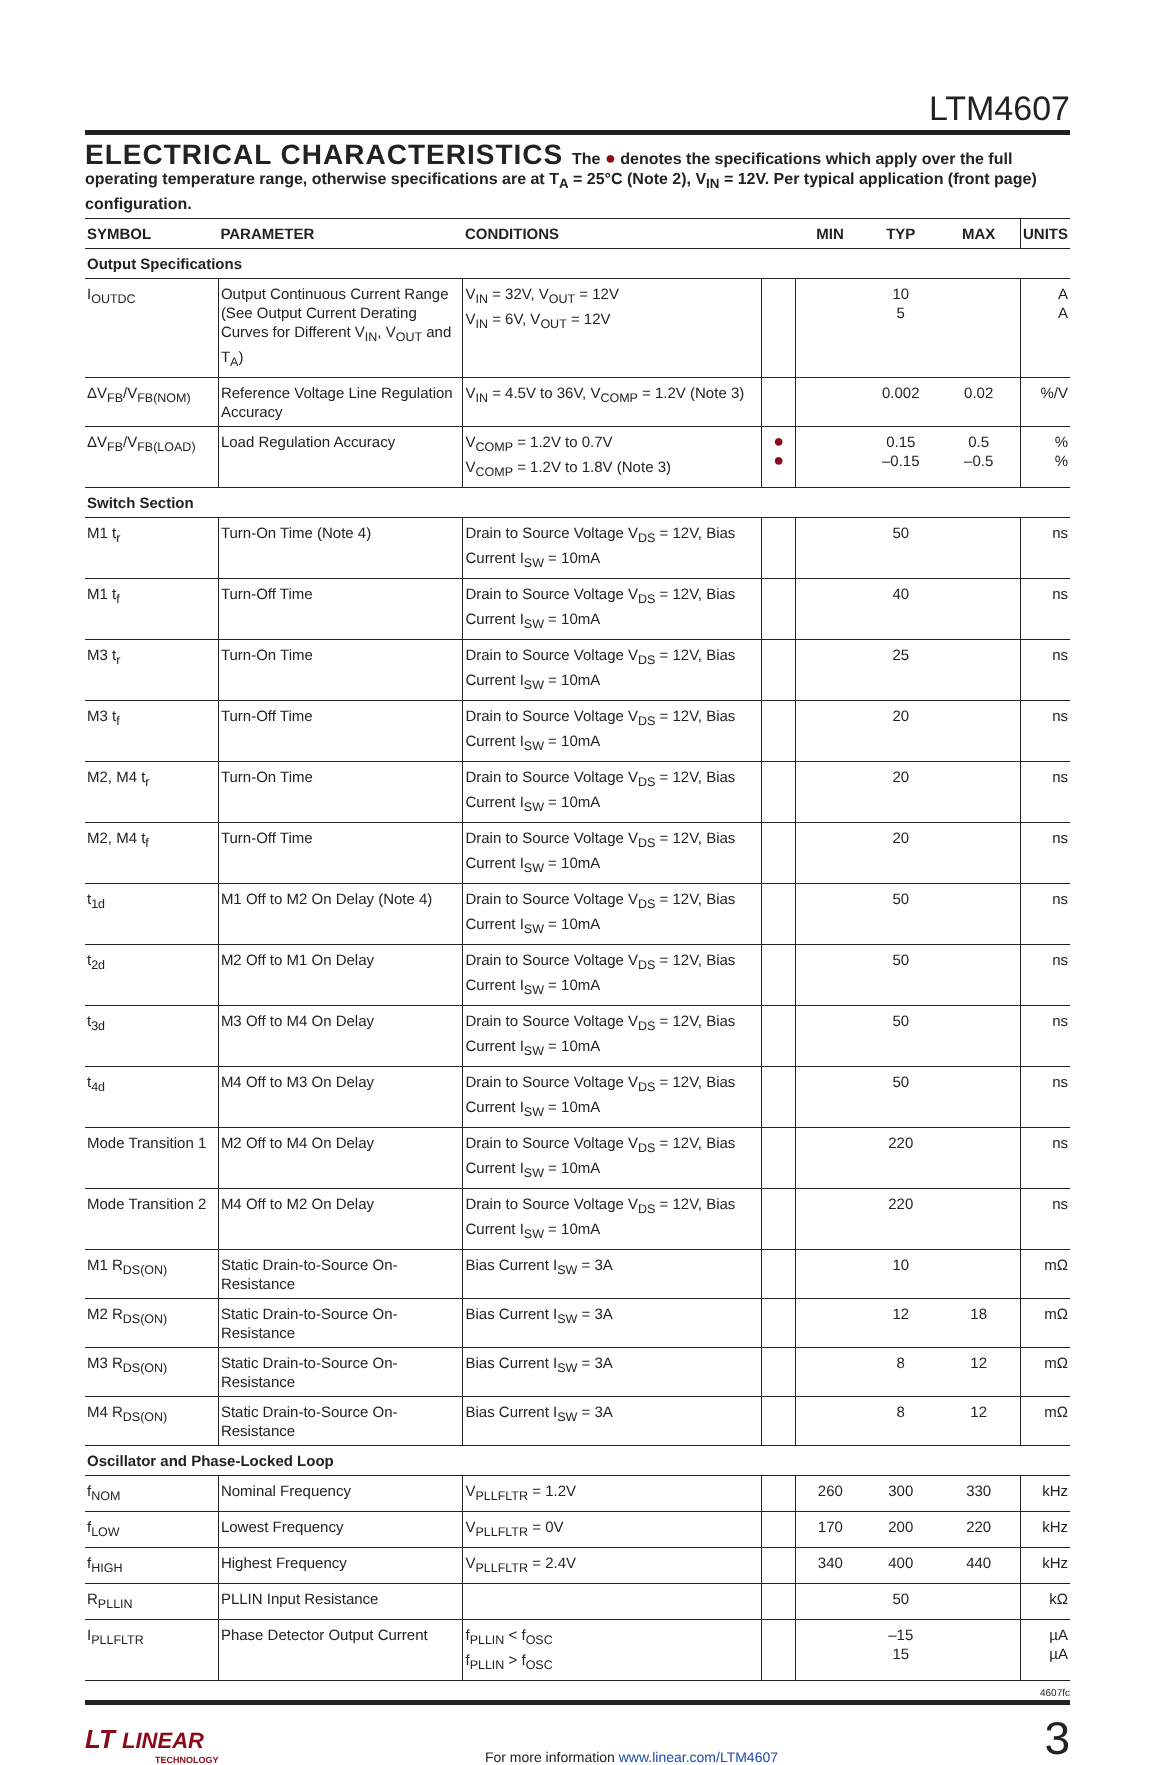LTM4607
ELECTRICAL CHARACTERISTICS
The ● denotes the specifications which apply over the full operating temperature range, otherwise specifications are at T<sub>A</sub> = 25°C (Note 2), V<sub>IN</sub> = 12V. Per typical application (front page) configuration.
| SYMBOL | PARAMETER | CONDITIONS | | MIN | TYP | MAX | UNITS |
| --- | --- | --- | --- | --- | --- | --- | --- |
| Output Specifications | | | | | | | |
| I<sub>OUTDC</sub> | Output Continuous Current Range (See Output Current Derating Curves for Different V<sub>IN</sub>, V<sub>OUT</sub> and T<sub>A</sub>) | V<sub>IN</sub> = 32V, V<sub>OUT</sub> = 12V V<sub>IN</sub> = 6V, V<sub>OUT</sub> = 12V | | | 10 5 | | A A |
| ΔV<sub>FB</sub>/V<sub>FB(NOM)</sub> | Reference Voltage Line Regulation Accuracy | V<sub>IN</sub> = 4.5V to 36V, V<sub>COMP</sub> = 1.2V (Note 3) | | | 0.002 | 0.02 | %/V |
| ΔV<sub>FB</sub>/V<sub>FB(LOAD)</sub> | Load Regulation Accuracy | V<sub>COMP</sub> = 1.2V to 0.7V V<sub>COMP</sub> = 1.2V to 1.8V (Note 3) | ● ● | | 0.15 –0.15 | 0.5 –0.5 | % % |
| Switch Section | | | | | | | |
| M1 t<sub>r</sub> | Turn-On Time (Note 4) | Drain to Source Voltage V<sub>DS</sub> = 12V, Bias Current I<sub>SW</sub> = 10mA | | | 50 | | ns |
| M1 t<sub>f</sub> | Turn-Off Time | Drain to Source Voltage V<sub>DS</sub> = 12V, Bias Current I<sub>SW</sub> = 10mA | | | 40 | | ns |
| M3 t<sub>r</sub> | Turn-On Time | Drain to Source Voltage V<sub>DS</sub> = 12V, Bias Current I<sub>SW</sub> = 10mA | | | 25 | | ns |
| M3 t<sub>f</sub> | Turn-Off Time | Drain to Source Voltage V<sub>DS</sub> = 12V, Bias Current I<sub>SW</sub> = 10mA | | | 20 | | ns |
| M2, M4 t<sub>r</sub> | Turn-On Time | Drain to Source Voltage V<sub>DS</sub> = 12V, Bias Current I<sub>SW</sub> = 10mA | | | 20 | | ns |
| M2, M4 t<sub>f</sub> | Turn-Off Time | Drain to Source Voltage V<sub>DS</sub> = 12V, Bias Current I<sub>SW</sub> = 10mA | | | 20 | | ns |
| t<sub>1d</sub> | M1 Off to M2 On Delay (Note 4) | Drain to Source Voltage V<sub>DS</sub> = 12V, Bias Current I<sub>SW</sub> = 10mA | | | 50 | | ns |
| t<sub>2d</sub> | M2 Off to M1 On Delay | Drain to Source Voltage V<sub>DS</sub> = 12V, Bias Current I<sub>SW</sub> = 10mA | | | 50 | | ns |
| t<sub>3d</sub> | M3 Off to M4 On Delay | Drain to Source Voltage V<sub>DS</sub> = 12V, Bias Current I<sub>SW</sub> = 10mA | | | 50 | | ns |
| t<sub>4d</sub> | M4 Off to M3 On Delay | Drain to Source Voltage V<sub>DS</sub> = 12V, Bias Current I<sub>SW</sub> = 10mA | | | 50 | | ns |
| Mode Transition 1 | M2 Off to M4 On Delay | Drain to Source Voltage V<sub>DS</sub> = 12V, Bias Current I<sub>SW</sub> = 10mA | | | 220 | | ns |
| Mode Transition 2 | M4 Off to M2 On Delay | Drain to Source Voltage V<sub>DS</sub> = 12V, Bias Current I<sub>SW</sub> = 10mA | | | 220 | | ns |
| M1 R<sub>DS(ON)</sub> | Static Drain-to-Source On-Resistance | Bias Current I<sub>SW</sub> = 3A | | | 10 | | mΩ |
| M2 R<sub>DS(ON)</sub> | Static Drain-to-Source On-Resistance | Bias Current I<sub>SW</sub> = 3A | | | 12 | 18 | mΩ |
| M3 R<sub>DS(ON)</sub> | Static Drain-to-Source On-Resistance | Bias Current I<sub>SW</sub> = 3A | | | 8 | 12 | mΩ |
| M4 R<sub>DS(ON)</sub> | Static Drain-to-Source On-Resistance | Bias Current I<sub>SW</sub> = 3A | | | 8 | 12 | mΩ |
| Oscillator and Phase-Locked Loop | | | | | | | |
| f<sub>NOM</sub> | Nominal Frequency | V<sub>PLLFLTR</sub> = 1.2V | | 260 | 300 | 330 | kHz |
| f<sub>LOW</sub> | Lowest Frequency | V<sub>PLLFLTR</sub> = 0V | | 170 | 200 | 220 | kHz |
| f<sub>HIGH</sub> | Highest Frequency | V<sub>PLLFLTR</sub> = 2.4V | | 340 | 400 | 440 | kHz |
| R<sub>PLLIN</sub> | PLLIN Input Resistance | | | | 50 | | kΩ |
| I<sub>PLLFLTR</sub> | Phase Detector Output Current | f<sub>PLLIN</sub> < f<sub>OSC</sub> f<sub>PLLIN</sub> > f<sub>OSC</sub> | | | –15 15 | | µA µA |
4607fc
LT LINEAR
TECHNOLOGY
For more information www.linear.com/LTM4607
3